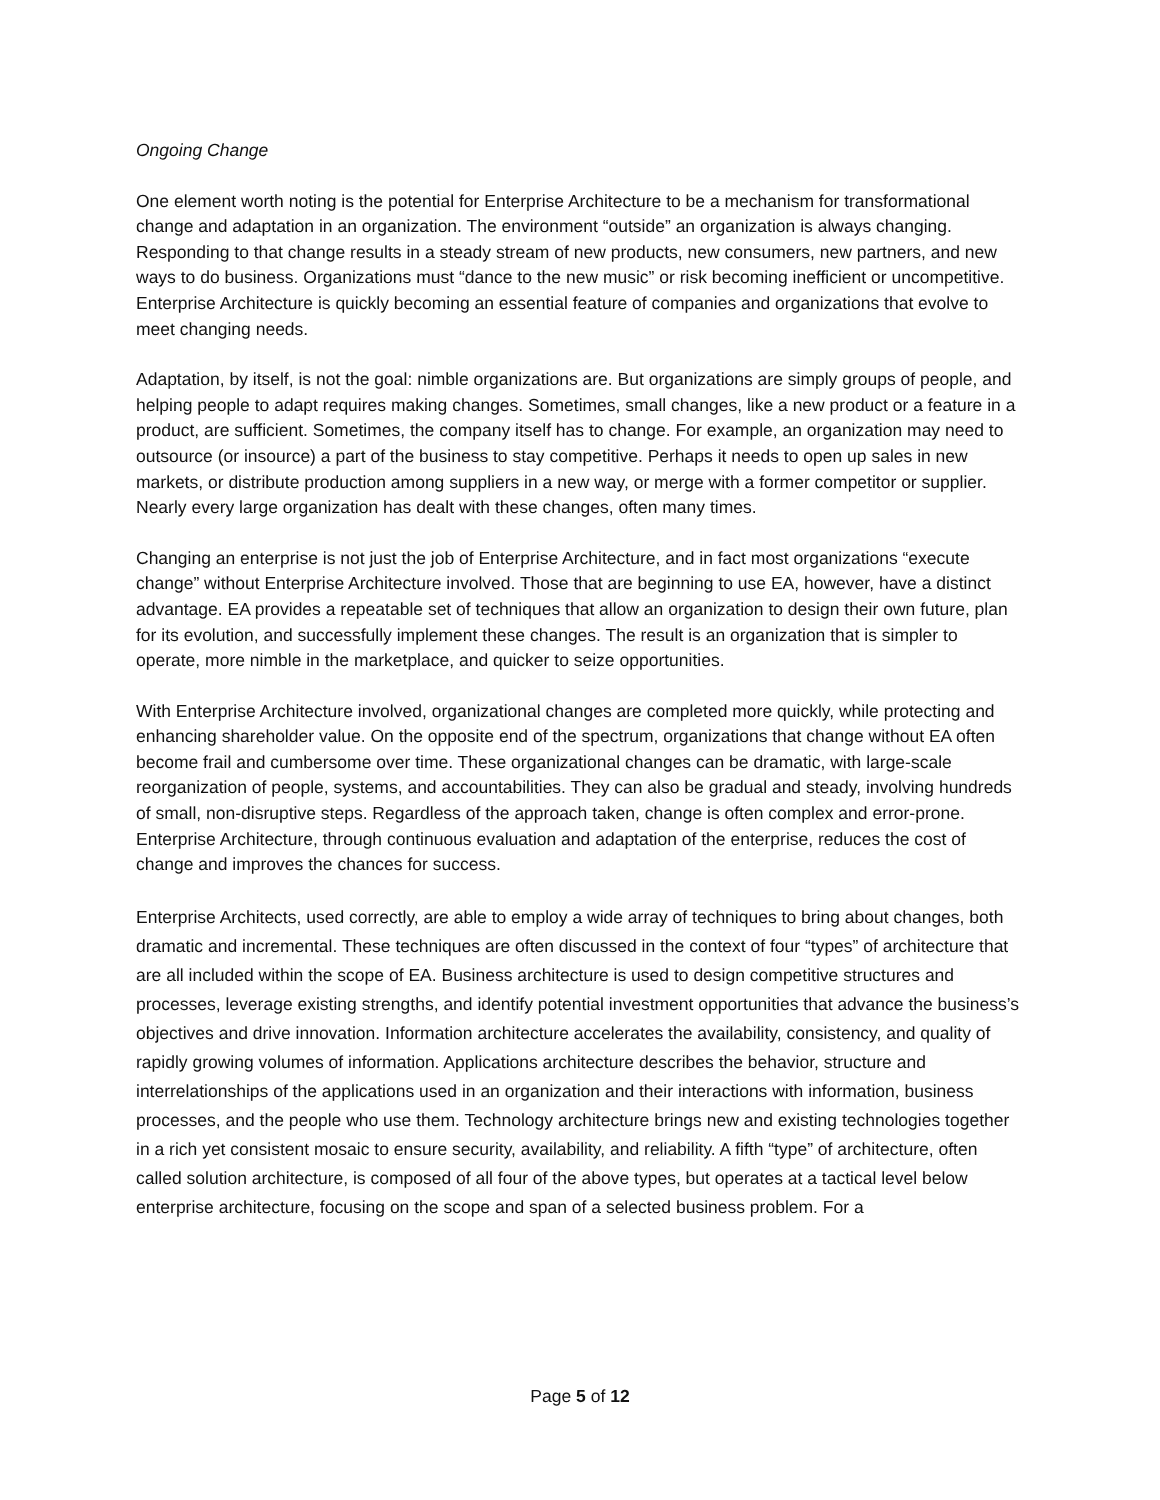Ongoing Change
One element worth noting is the potential for Enterprise Architecture to be a mechanism for transformational change and adaptation in an organization. The environment “outside” an organization is always changing. Responding to that change results in a steady stream of new products, new consumers, new partners, and new ways to do business. Organizations must “dance to the new music” or risk becoming inefficient or uncompetitive. Enterprise Architecture is quickly becoming an essential feature of companies and organizations that evolve to meet changing needs.
Adaptation, by itself, is not the goal: nimble organizations are. But organizations are simply groups of people, and helping people to adapt requires making changes. Sometimes, small changes, like a new product or a feature in a product, are sufficient. Sometimes, the company itself has to change. For example, an organization may need to outsource (or insource) a part of the business to stay competitive. Perhaps it needs to open up sales in new markets, or distribute production among suppliers in a new way, or merge with a former competitor or supplier. Nearly every large organization has dealt with these changes, often many times.
Changing an enterprise is not just the job of Enterprise Architecture, and in fact most organizations “execute change” without Enterprise Architecture involved. Those that are beginning to use EA, however, have a distinct advantage. EA provides a repeatable set of techniques that allow an organization to design their own future, plan for its evolution, and successfully implement these changes. The result is an organization that is simpler to operate, more nimble in the marketplace, and quicker to seize opportunities.
With Enterprise Architecture involved, organizational changes are completed more quickly, while protecting and enhancing shareholder value. On the opposite end of the spectrum, organizations that change without EA often become frail and cumbersome over time. These organizational changes can be dramatic, with large-scale reorganization of people, systems, and accountabilities. They can also be gradual and steady, involving hundreds of small, non-disruptive steps. Regardless of the approach taken, change is often complex and error-prone. Enterprise Architecture, through continuous evaluation and adaptation of the enterprise, reduces the cost of change and improves the chances for success.
Enterprise Architects, used correctly, are able to employ a wide array of techniques to bring about changes, both dramatic and incremental. These techniques are often discussed in the context of four “types” of architecture that are all included within the scope of EA. Business architecture is used to design competitive structures and processes, leverage existing strengths, and identify potential investment opportunities that advance the business’s objectives and drive innovation. Information architecture accelerates the availability, consistency, and quality of rapidly growing volumes of information. Applications architecture describes the behavior, structure and interrelationships of the applications used in an organization and their interactions with information, business processes, and the people who use them. Technology architecture brings new and existing technologies together in a rich yet consistent mosaic to ensure security, availability, and reliability. A fifth “type” of architecture, often called solution architecture, is composed of all four of the above types, but operates at a tactical level below enterprise architecture, focusing on the scope and span of a selected business problem. For a
Page 5 of 12